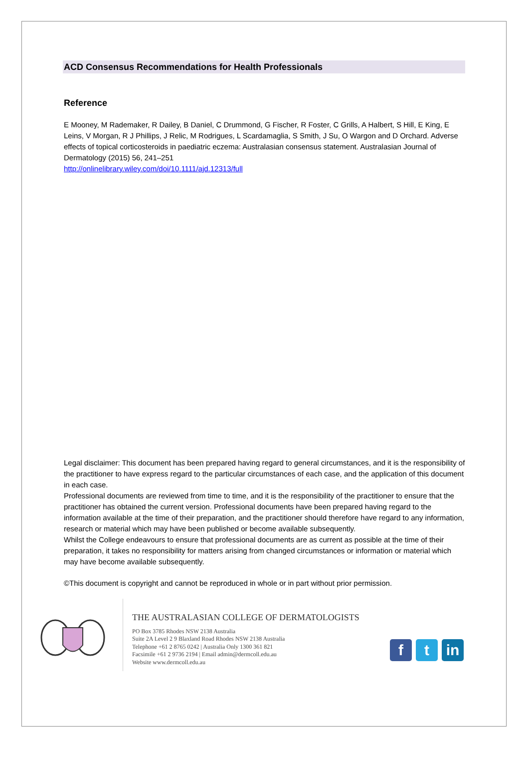ACD Consensus Recommendations for Health Professionals
Reference
E Mooney, M Rademaker, R Dailey, B Daniel, C Drummond, G Fischer, R Foster, C Grills, A Halbert, S Hill, E King, E Leins, V Morgan, R J Phillips, J Relic, M Rodrigues, L Scardamaglia, S Smith, J Su, O Wargon and D Orchard. Adverse effects of topical corticosteroids in paediatric eczema: Australasian consensus statement. Australasian Journal of Dermatology (2015) 56, 241–251
http://onlinelibrary.wiley.com/doi/10.1111/ajd.12313/full
Legal disclaimer: This document has been prepared having regard to general circumstances, and it is the responsibility of the practitioner to have express regard to the particular circumstances of each case, and the application of this document in each case.
Professional documents are reviewed from time to time, and it is the responsibility of the practitioner to ensure that the practitioner has obtained the current version. Professional documents have been prepared having regard to the information available at the time of their preparation, and the practitioner should therefore have regard to any information, research or material which may have been published or become available subsequently.
Whilst the College endeavours to ensure that professional documents are as current as possible at the time of their preparation, it takes no responsibility for matters arising from changed circumstances or information or material which may have become available subsequently.
©This document is copyright and cannot be reproduced in whole or in part without prior permission.
THE AUSTRALASIAN COLLEGE OF DERMATOLOGISTS
PO Box 3785 Rhodes NSW 2138 Australia
Suite 2A Level 2 9 Blaxland Road Rhodes NSW 2138 Australia
Telephone +61 2 8765 0242 | Australia Only 1300 361 821
Facsimile +61 2 9736 2194 | Email admin@dermcoll.edu.au
Website www.dermcoll.edu.au
f t in